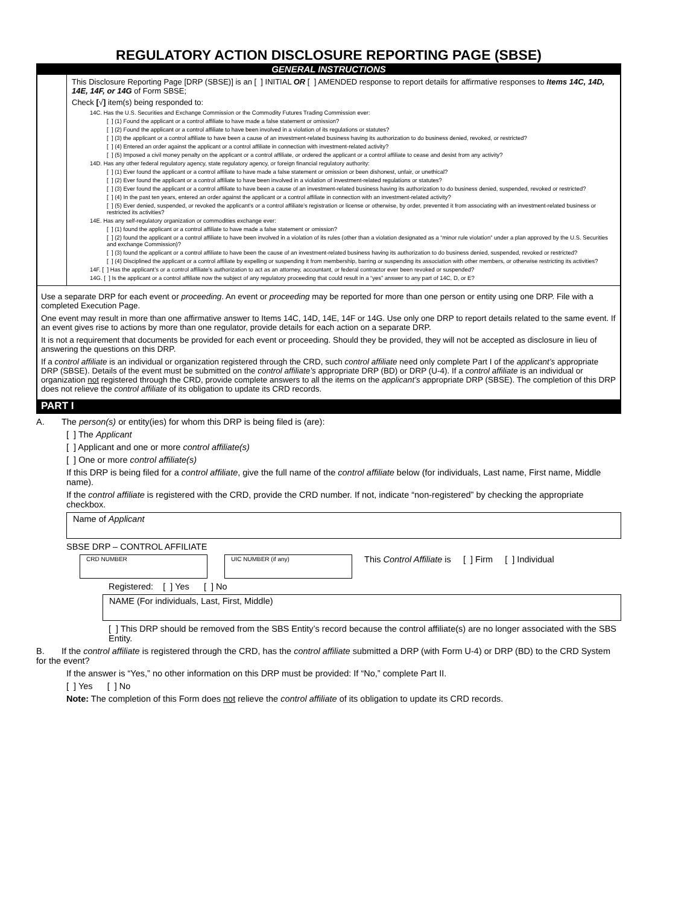REGULATORY ACTION DISCLOSURE REPORTING PAGE (SBSE)
GENERAL INSTRUCTIONS
This Disclosure Reporting Page [DRP (SBSE)] is an [ ] INITIAL OR [ ] AMENDED response to report details for affirmative responses to Items 14C, 14D, 14E, 14F, or 14G of Form SBSE;
Check [√] item(s) being responded to:
14C. Has the U.S. Securities and Exchange Commission or the Commodity Futures Trading Commission ever:
[ ] (1) Found the applicant or a control affiliate to have made a false statement or omission?
[ ] (2) Found the applicant or a control affiliate to have been involved in a violation of its regulations or statutes?
[ ] (3) the applicant or a control affiliate to have been a cause of an investment-related business having its authorization to do business denied, revoked, or restricted?
[ ] (4) Entered an order against the applicant or a control affiliate in connection with investment-related activity?
[ ] (5) Imposed a civil money penalty on the applicant or a control affiliate, or ordered the applicant or a control affiliate to cease and desist from any activity?
14D. Has any other federal regulatory agency, state regulatory agency, or foreign financial regulatory authority:
[ ] (1) Ever found the applicant or a control affiliate to have made a false statement or omission or been dishonest, unfair, or unethical?
[ ] (2) Ever found the applicant or a control affiliate to have been involved in a violation of investment-related regulations or statutes?
[ ] (3) Ever found the applicant or a control affiliate to have been a cause of an investment-related business having its authorization to do business denied, suspended, revoked or restricted?
[ ] (4) In the past ten years, entered an order against the applicant or a control affiliate in connection with an investment-related activity?
[ ] (5) Ever denied, suspended, or revoked the applicant’s or a control affiliate’s registration or license or otherwise, by order, prevented it from associating with an investment-related business or restricted its activities?
14E. Has any self-regulatory organization or commodities exchange ever:
[ ] (1) found the applicant or a control affiliate to have made a false statement or omission?
[ ] (2) found the applicant or a control affiliate to have been involved in a violation of its rules (other than a violation designated as a “minor rule violation” under a plan approved by the U.S. Securities and exchange Commission)?
[ ] (3) found the applicant or a control affiliate to have been the cause of an investment-related business having its authorization to do business denied, suspended, revoked or restricted?
[ ] (4) Disciplined the applicant or a control affiliate by expelling or suspending it from membership, barring or suspending its association with other members, or otherwise restricting its activities?
14F. [ ] Has the applicant’s or a control affiliate’s authorization to act as an attorney, accountant, or federal contractor ever been revoked or suspended?
14G. [ ] Is the applicant or a control affiliate now the subject of any regulatory proceeding that could result in a “yes” answer to any part of 14C, D, or E?
Use a separate DRP for each event or proceeding. An event or proceeding may be reported for more than one person or entity using one DRP. File with a completed Execution Page.
One event may result in more than one affirmative answer to Items 14C, 14D, 14E, 14F or 14G. Use only one DRP to report details related to the same event. If an event gives rise to actions by more than one regulator, provide details for each action on a separate DRP.
It is not a requirement that documents be provided for each event or proceeding. Should they be provided, they will not be accepted as disclosure in lieu of answering the questions on this DRP.
If a control affiliate is an individual or organization registered through the CRD, such control affiliate need only complete Part I of the applicant’s appropriate DRP (SBSE). Details of the event must be submitted on the control affiliate’s appropriate DRP (BD) or DRP (U-4). If a control affiliate is an individual or organization not registered through the CRD, provide complete answers to all the items on the applicant’s appropriate DRP (SBSE). The completion of this DRP does not relieve the control affiliate of its obligation to update its CRD records.
PART I
A. The person(s) or entity(ies) for whom this DRP is being filed is (are):
[ ] The Applicant
[ ] Applicant and one or more control affiliate(s)
[ ] One or more control affiliate(s)
If this DRP is being filed for a control affiliate, give the full name of the control affiliate below (for individuals, Last name, First name, Middle name).
If the control affiliate is registered with the CRD, provide the CRD number. If not, indicate “non-registered” by checking the appropriate checkbox.
Name of Applicant
SBSE DRP – CONTROL AFFILIATE
CRD NUMBER UIC NUMBER (if any) This Control Affiliate is [ ] Firm [ ] Individual
Registered: [ ] Yes [ ] No
NAME (For individuals, Last, First, Middle)
[ ] This DRP should be removed from the SBS Entity’s record because the control affiliate(s) are no longer associated with the SBS Entity.
B. If the control affiliate is registered through the CRD, has the control affiliate submitted a DRP (with Form U-4) or DRP (BD) to the CRD System for the event?
If the answer is “Yes,” no other information on this DRP must be provided: If “No,” complete Part II.
[ ] Yes [ ] No
Note: The completion of this Form does not relieve the control affiliate of its obligation to update its CRD records.